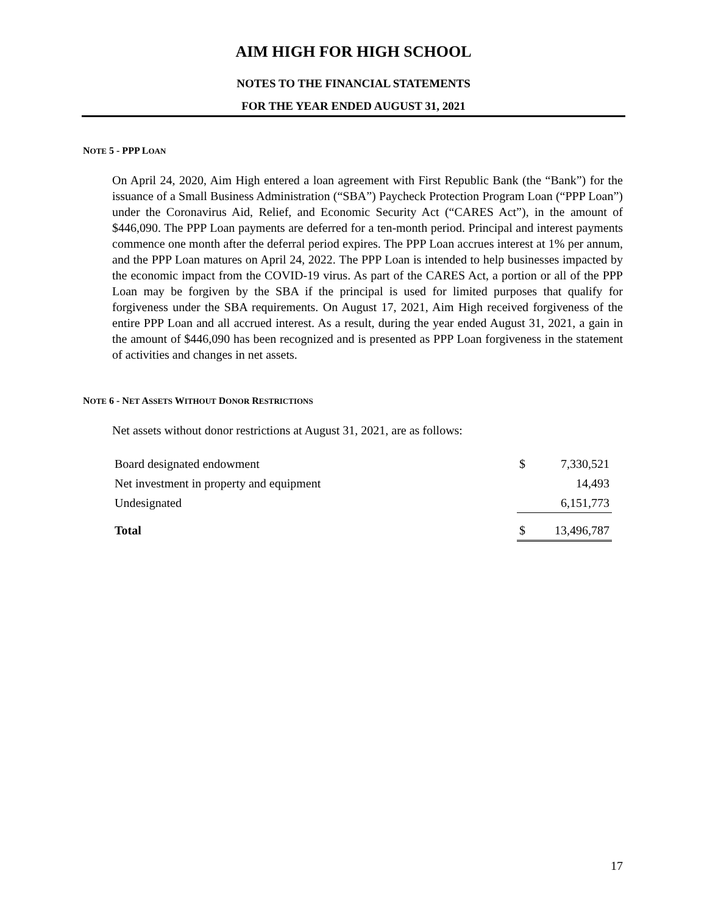AIM HIGH FOR HIGH SCHOOL
NOTES TO THE FINANCIAL STATEMENTS
FOR THE YEAR ENDED AUGUST 31, 2021
NOTE 5 - PPP LOAN
On April 24, 2020, Aim High entered a loan agreement with First Republic Bank (the “Bank”) for the issuance of a Small Business Administration (“SBA”) Paycheck Protection Program Loan (“PPP Loan”) under the Coronavirus Aid, Relief, and Economic Security Act (“CARES Act”), in the amount of $446,090. The PPP Loan payments are deferred for a ten-month period. Principal and interest payments commence one month after the deferral period expires. The PPP Loan accrues interest at 1% per annum, and the PPP Loan matures on April 24, 2022. The PPP Loan is intended to help businesses impacted by the economic impact from the COVID-19 virus. As part of the CARES Act, a portion or all of the PPP Loan may be forgiven by the SBA if the principal is used for limited purposes that qualify for forgiveness under the SBA requirements. On August 17, 2021, Aim High received forgiveness of the entire PPP Loan and all accrued interest. As a result, during the year ended August 31, 2021, a gain in the amount of $446,090 has been recognized and is presented as PPP Loan forgiveness in the statement of activities and changes in net assets.
NOTE 6 - NET ASSETS WITHOUT DONOR RESTRICTIONS
Net assets without donor restrictions at August 31, 2021, are as follows:
| Board designated endowment | $ | 7,330,521 |
| Net investment in property and equipment | | 14,493 |
| Undesignated | | 6,151,773 |
| Total | $ | 13,496,787 |
17